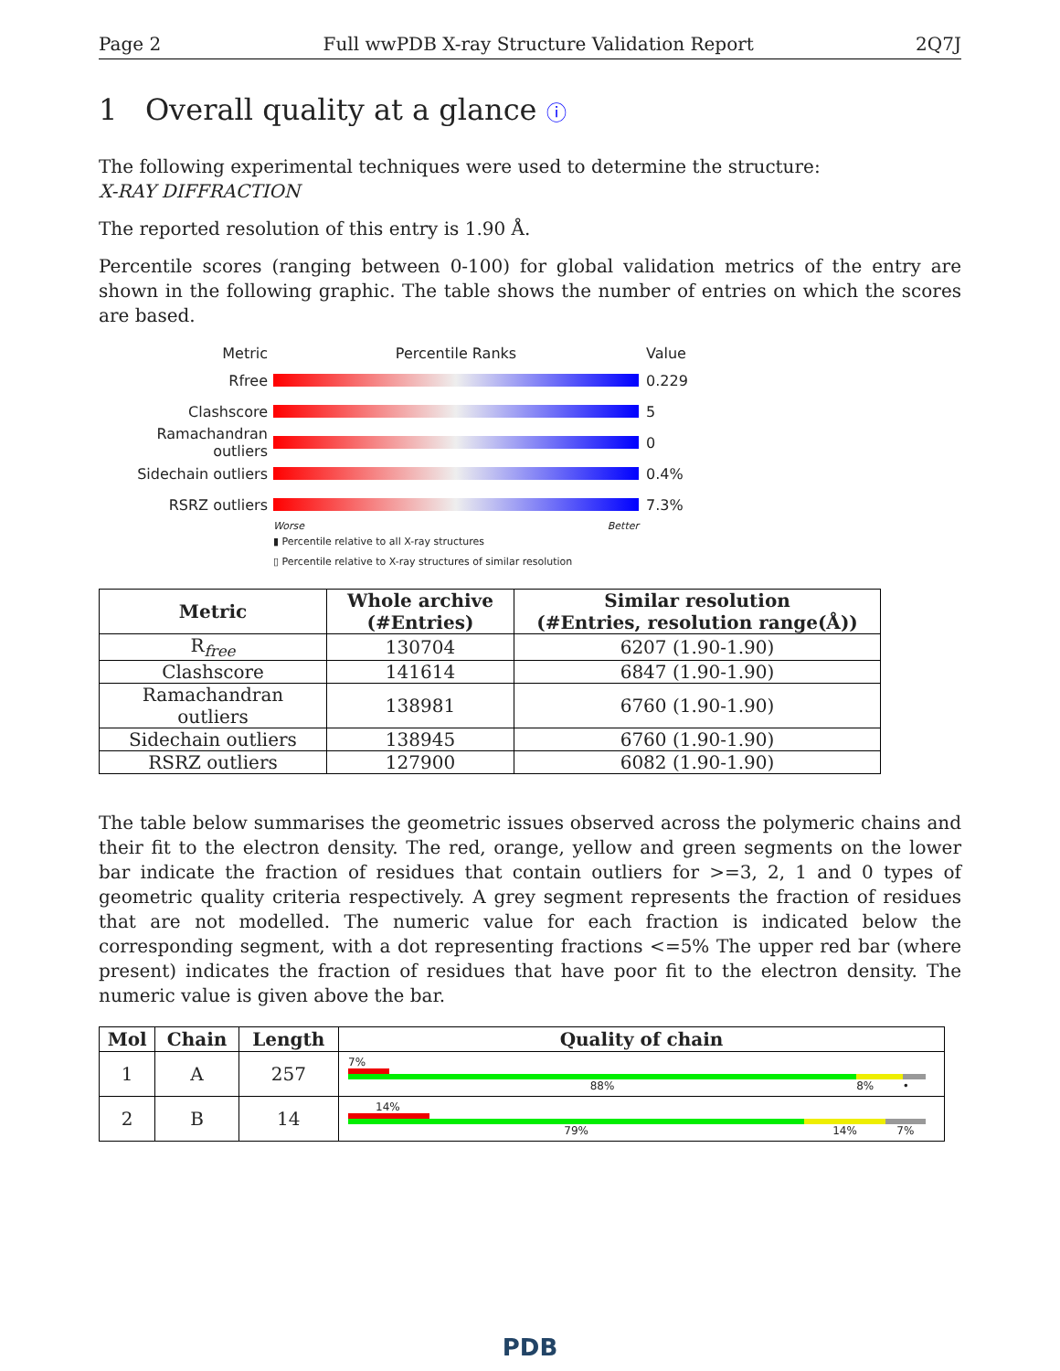Page 2 Full wwPDB X-ray Structure Validation Report 2Q7J
1 Overall quality at a glance ⓘ
The following experimental techniques were used to determine the structure:
X-RAY DIFFRACTION
The reported resolution of this entry is 1.90 Å.
Percentile scores (ranging between 0-100) for global validation metrics of the entry are shown in the following graphic. The table shows the number of entries on which the scores are based.
Metric Percentile Ranks Value
Rfree 0.229
Clashscore 5
Ramachandran outliers 0
Sidechain outliers 0.4%
RSRZ outliers 7.3%
Worse Better
▮ Percentile relative to all X-ray structures
▯ Percentile relative to X-ray structures of similar resolution
| Metric | Whole archive (#Entries) | Similar resolution (#Entries, resolution range(Å)) |
| --- | --- | --- |
| R<sub>free</sub> | 130704 | 6207 (1.90-1.90) |
| Clashscore | 141614 | 6847 (1.90-1.90) |
| Ramachandran outliers | 138981 | 6760 (1.90-1.90) |
| Sidechain outliers | 138945 | 6760 (1.90-1.90) |
| RSRZ outliers | 127900 | 6082 (1.90-1.90) |
The table below summarises the geometric issues observed across the polymeric chains and their fit to the electron density. The red, orange, yellow and green segments on the lower bar indicate the fraction of residues that contain outliers for >=3, 2, 1 and 0 types of geometric quality criteria respectively. A grey segment represents the fraction of residues that are not modelled. The numeric value for each fraction is indicated below the corresponding segment, with a dot representing fractions <=5% The upper red bar (where present) indicates the fraction of residues that have poor fit to the electron density. The numeric value is given above the bar.
| Mol | Chain | Length | Quality of chain |
| --- | --- | --- | --- |
| 1 | A | 257 | 7% 88% 8% • |
| 2 | B | 14 | 14% 79% 14% 7% |
PDB